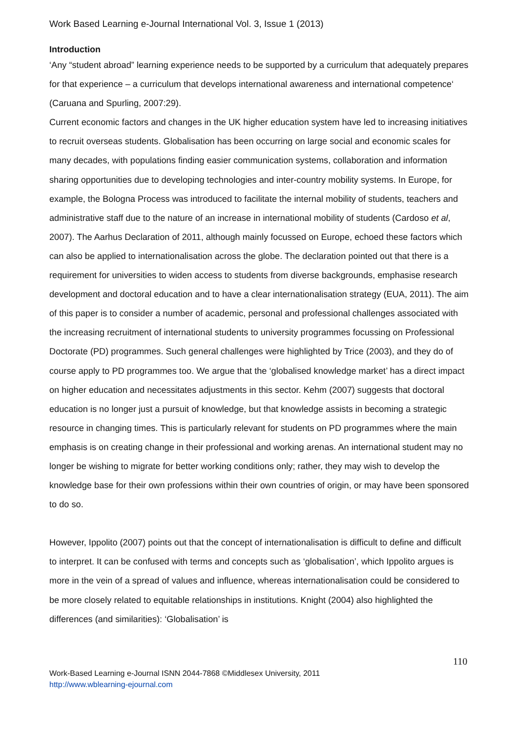Work Based Learning e-Journal International Vol. 3, Issue 1 (2013)
Introduction
‘Any “student abroad” learning experience needs to be supported by a curriculum that adequately prepares for that experience – a curriculum that develops international awareness and international competence‘ (Caruana and Spurling, 2007:29).
Current economic factors and changes in the UK higher education system have led to increasing initiatives to recruit overseas students. Globalisation has been occurring on large social and economic scales for many decades, with populations finding easier communication systems, collaboration and information sharing opportunities due to developing technologies and inter-country mobility systems. In Europe, for example, the Bologna Process was introduced to facilitate the internal mobility of students, teachers and administrative staff due to the nature of an increase in international mobility of students (Cardoso et al, 2007). The Aarhus Declaration of 2011, although mainly focussed on Europe, echoed these factors which can also be applied to internationalisation across the globe. The declaration pointed out that there is a requirement for universities to widen access to students from diverse backgrounds, emphasise research development and doctoral education and to have a clear internationalisation strategy (EUA, 2011). The aim of this paper is to consider a number of academic, personal and professional challenges associated with the increasing recruitment of international students to university programmes focussing on Professional Doctorate (PD) programmes. Such general challenges were highlighted by Trice (2003), and they do of course apply to PD programmes too. We argue that the ‘globalised knowledge market’ has a direct impact on higher education and necessitates adjustments in this sector. Kehm (2007) suggests that doctoral education is no longer just a pursuit of knowledge, but that knowledge assists in becoming a strategic resource in changing times. This is particularly relevant for students on PD programmes where the main emphasis is on creating change in their professional and working arenas. An international student may no longer be wishing to migrate for better working conditions only; rather, they may wish to develop the knowledge base for their own professions within their own countries of origin, or may have been sponsored to do so.
However, Ippolito (2007) points out that the concept of internationalisation is difficult to define and difficult to interpret. It can be confused with terms and concepts such as ‘globalisation’, which Ippolito argues is more in the vein of a spread of values and influence, whereas internationalisation could be considered to be more closely related to equitable relationships in institutions. Knight (2004) also highlighted the differences (and similarities): ‘Globalisation’ is
110
Work-Based Learning e-Journal ISNN 2044-7868 ©Middlesex University, 2011
http://www.wblearning-ejournal.com